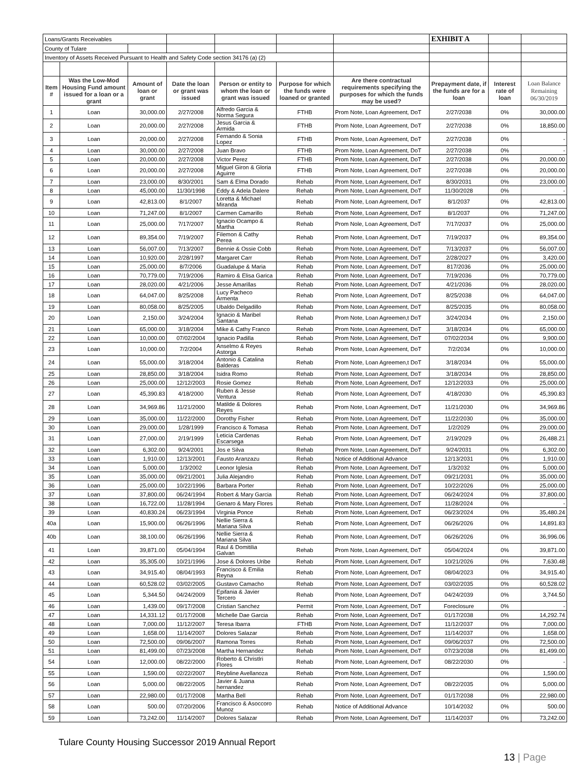| Loans/Grants Receivables | | | | | | | EXHIBIT A | | |
| County of Tulare | | | | | | | | | |
| Inventory of Assets Received Pursuant to Health and Safety Code section 34176 (a) (2) | | | | | | | | | |
| Item # | Was the Low-Mod Housing Fund amount issued for a loan or a grant | Amount of loan or grant | Date the loan or grant was issued | Person or entity to whom the loan or grant was issued | Purpose for which the funds were loaned or granted | Are there contractual requirements specifying the purposes for which the funds may be used? | Prepayment date, if the funds are for a loan | Interest rate of loan | Loan Balance Remaining 06/30/2019 |
| 1 | Loan | 30,000.00 | 2/27/2008 | Alfredo Garcia & Norma Segura | FTHB | Prom Note, Loan Agreement, DoT | 2/27/2038 | 0% | 30,000.00 |
| 2 | Loan | 20,000.00 | 2/27/2008 | Jesus Garcia & Armida | FTHB | Prom Note, Loan Agreement, DoT | 2/27/2038 | 0% | 18,850.00 |
| 3 | Loan | 20,000.00 | 2/27/2008 | Fernando & Sonia Lopez | FTHB | Prom Note, Loan Agreement, DoT | 2/27/2038 | 0% | - |
| 4 | Loan | 30,000.00 | 2/27/2008 | Juan Bravo | FTHB | Prom Note, Loan Agreement, DoT | 2/27/2038 | 0% | - |
| 5 | Loan | 20,000.00 | 2/27/2008 | Victor Perez | FTHB | Prom Note, Loan Agreement, DoT | 2/27/2038 | 0% | 20,000.00 |
| 6 | Loan | 20,000.00 | 2/27/2008 | Miguel Giron & Gloria Aguirre | FTHB | Prom Note, Loan Agreement, DoT | 2/27/2038 | 0% | 20,000.00 |
| 7 | Loan | 23,000.00 | 8/30/2001 | Sam & Elma Dorado | Rehab | Prom Note, Loan Agreement, DoT | 8/30/2031 | 0% | 23,000.00 |
| 8 | Loan | 45,000.00 | 11/30/1998 | Eddy & Adela Dalere | Rehab | Prom Note, Loan Agreement, DoT | 11/30/2028 | 0% | - |
| 9 | Loan | 42,813.00 | 8/1/2007 | Loretta & Michael Miranda | Rehab | Prom Note, Loan Agreement, DoT | 8/1/2037 | 0% | 42,813.00 |
| 10 | Loan | 71,247.00 | 8/1/2007 | Carmen Camarillo | Rehab | Prom Note, Loan Agreement, DoT | 8/1/2037 | 0% | 71,247.00 |
| 11 | Loan | 25,000.00 | 7/17/2007 | Ignacio Ocampo & Martha | Rehab | Prom Nole, Loan Agreement, DoT | 7/17/2037 | 0% | 25,000.00 |
| 12 | Loan | 89,354.00 | 7/19/2007 | Filemon & Cathy Perea | Rehab | Prom Note, Loan Agreement, DoT | 7/19/2037 | 0% | 89,354.00 |
| 13 | Loan | 56,007.00 | 7/13/2007 | Bennie & Ossie Cobb | Rehab | Prom Note, Loan Agreement, DoT | 7/13/2037 | 0% | 56,007.00 |
| 14 | Loan | 10,920.00 | 2/28/1997 | Margaret Carr | Rehab | Prom Note, Loan Agreement, DoT | 2/28/2027 | 0% | 3,420.00 |
| 15 | Loan | 25,000.00 | 8/7/2006 | Guadalupe & Maria | Rehab | Prom Note, Loan Agreement, DoT | 817/2036 | 0% | 25,000.00 |
| 16 | Loan | 70,779.00 | 7/19/2006 | Ramiro & Elisa Garica | Rehab | Prom Note, Loan Agreement, DoT | 7/19/2036 | 0% | 70,779.00 |
| 17 | Loan | 28,020.00 | 4/21/2006 | Jesse Amarillas | Rehab | Prom Note, Loan Agreement, DoT | 4/21/2036 | 0% | 28,020.00 |
| 18 | Loan | 64,047.00 | 8/25/2008 | Lucy Pacheco Armenta | Rehab | Prom Note, Loan Agreement, DoT | 8/25/2038 | 0% | 64,047.00 |
| 19 | Loan | 80,058.00 | 8/25/2005 | Ubaldo Delgadillo | Rehab | Prom Note, Loan Agreement, DoT | 8/25/2035 | 0% | 80,058.00 |
| 20 | Loan | 2,150.00 | 3/24/2004 | Ignacio & Maribel Santana | Rehab | Prom Note, Loan Agreemen,t DoT | 3/24/2034 | 0% | 2,150.00 |
| 21 | Loan | 65,000.00 | 3/18/2004 | Mike & Cathy Franco | Rehab | Prom Note, Loan Agreement, DoT | 3/18/2034 | 0% | 65,000.00 |
| 22 | Loan | 10,000.00 | 07/02/2004 | Ignacio Padilla | Rehab | Prom Note, Loan Agreement, DoT | 07/02/2034 | 0% | 9,900.00 |
| 23 | Loan | 10,000.00 | 7/2/2004 | Anselmo & Reyes Astorga | Rehab | Prom Note, Loan Agreement, DoT | 7/2/2034 | 0% | 10,000.00 |
| 24 | Loan | 55,000.00 | 3/18/2004 | Antonio & Catalina Balderas | Rehab | Prom Note, Loan Agreemen,t DoT | 3/18/2034 | 0% | 55,000.00 |
| 25 | Loan | 28,850.00 | 3/18/2004 | Isidra Romo | Rehab | Prom Note, Loan Agreement, DoT | 3/18/2034 | 0% | 28,850.00 |
| 26 | Loan | 25,000.00 | 12/12/2003 | Rosie Gomez | Rehab | Prom Note, Loan Agreement, DoT | 12/12/2033 | 0% | 25,000.00 |
| 27 | Loan | 45,390.83 | 4/18/2000 | Ruben & Jesse Ventura | Rehab | Prom Note, Loan Agreement, DoT | 4/18/2030 | 0% | 45,390.83 |
| 28 | Loan | 34,969.86 | 11/21/2000 | Matilde & Dolores Reyes | Rehab | Prom Note, Loan Agreement, DoT | 11/21/2030 | 0% | 34,969.86 |
| 29 | Loan | 35,000.00 | 11/22/2000 | Dorothy Fisher | Rehab | Prom Note, Loan Agreement, DoT | 11/22/2030 | 0% | 35,000.00 |
| 30 | Loan | 29,000.00 | 1/28/1999 | Francisco & Tomasa | Rehab | Prom Note, Loan Agreement, DoT | 1/2/2029 | 0% | 29,000.00 |
| 31 | Loan | 27,000.00 | 2/19/1999 | Leticia Cardenas Escarsega | Rehab | Prom Note, Loan Agreement, DoT | 2/19/2029 | 0% | 26,488.21 |
| 32 | Loan | 6,302.00 | 9/24/2001 | Jos e Silva | Rehab | Prom Note, Loan Agreement, DoT | 9/24/2031 | 0% | 6,302.00 |
| 33 | Loan | 1,910.00 | 12/13/2001 | Fausto Aranzazu | Rehab | Notice of Additional Advance | 12/13/2031 | 0% | 1,910.00 |
| 34 | Loan | 5,000.00 | 1/3/2002 | Leonor Iglesia | Rehab | Prom Note, Loan Agreement, DoT | 1/3/2032 | 0% | 5,000.00 |
| 35 | Loan | 35,000.00 | 09/21/2001 | Julia Alejandro | Rehab | Prom Note, Loan Agreement, DoT | 09/21/2031 | 0% | 35,000.00 |
| 36 | Loan | 25,000.00 | 10/22/1996 | Barbara Porter | Rehab | Prom Note, Loan Agreement, DoT | 10/22/2026 | 0% | 25,000.00 |
| 37 | Loan | 37,800.00 | 06/24/1994 | Robert & Mary Garcia | Rehab | Prom Note, Loan Agreement, DoT | 06/24/2024 | 0% | 37,800.00 |
| 38 | Loan | 16,722.00 | 11/28/1994 | Genaro & Mary Flores | Rehab | Prom Note, Loan Agreement, DoT | 11/28/2024 | 0% | - |
| 39 | Loan | 40,830.24 | 06/23/1994 | Virginia Ponce | Rehab | Prom Note, Loan Agreement, DoT | 06/23/2024 | 0% | 35,480.24 |
| 40a | Loan | 15,900.00 | 06/26/1996 | Nellie Sierra & Mariana Silva | Rehab | Prom Note, Loan Agreement, DoT | 06/26/2026 | 0% | 14,891.83 |
| 40b | Loan | 38,100.00 | 06/26/1996 | Nellie Sierra & Mariana Silva | Rehab | Prom Note, Loan Agreement, DoT | 06/26/2026 | 0% | 36,996.06 |
| 41 | Loan | 39,871.00 | 05/04/1994 | Raul & Domitilia Galvan | Rehab | Prom Note, Loan Agreement, DoT | 05/04/2024 | 0% | 39,871.00 |
| 42 | Loan | 35,305.00 | 10/21/1996 | Jose & Dolores Uribe | Rehab | Prom Note, Loan Agreement, DoT | 10/21/2026 | 0% | 7,630.48 |
| 43 | Loan | 34,915.40 | 08/04/1993 | Francisco & Emilia Reyna | Rehab | Prom Note, Loan Agreement, DoT | 08/04/2023 | 0% | 34,915.40 |
| 44 | Loan | 60,528.02 | 03/02/2005 | Gustavo Camacho | Rehab | Prom Note, Loan Agreement, DoT | 03/02/2035 | 0% | 60,528.02 |
| 45 | Loan | 5,344.50 | 04/24/2009 | Epifania & Javier Tercero | Rehab | Prom Note, Loan Agreement, DoT | 04/24/2039 | 0% | 3,744.50 |
| 46 | Loan | 1,439.00 | 09/17/2008 | Cristian Sanchez | Permit | Prom Note, Loan Agreement, DoT | Foreclosure | 0% | - |
| 47 | Loan | 14,331.12 | 01/17/2008 | Michelle Dae Garcia | Rehab | Prom Note, Loan Agreement, DoT | 01/17/2038 | 0% | 14,292.74 |
| 48 | Loan | 7,000.00 | 11/12/2007 | Teresa Ibarra | FTHB | Prom Note, Loan Agreement, DoT | 11/12/2037 | 0% | 7,000.00 |
| 49 | Loan | 1,658.00 | 11/14/2007 | Dolores Salazar | Rehab | Prom Note, Loan Agreement, DoT | 11/14/2037 | 0% | 1,658.00 |
| 50 | Loan | 72,500.00 | 09/06/2007 | Ramona Torres | Rehab | Prom Note, Loan Agreement, DoT | 09/06/2037 | 0% | 72,500.00 |
| 51 | Loan | 81,499.00 | 07/23/2008 | Martha Hernandez | Rehab | Prom Note, Loan Agreement, DoT | 07/23/2038 | 0% | 81,499.00 |
| 54 | Loan | 12,000.00 | 08/22/2000 | Roberto & Christlri Flores | Rehab | Prom Note, Loan Agreement, DoT | 08/22/2030 | 0% | - |
| 55 | Loan | 1,590.00 | 02/22/2007 | Reybline Avellanoza | Rehab | Prom Note, Loan Agreement, DoT | | 0% | 1,590.00 |
| 56 | Loan | 5,000.00 | 08/22/2005 | Javier & Juana hernandez | Rehab | Prom Note, Loan Agreement, DoT | 08/22/2035 | 0% | 5,000.00 |
| 57 | Loan | 22,980.00 | 01/17/2008 | Martha Bell | Rehab | Prom Note, Loan Agreement, DoT | 01/17/2038 | 0% | 22,980.00 |
| 58 | Loan | 500.00 | 07/20/2006 | Francisco & Asoccoro Munoz | Rehab | Notice of Additional Advance | 10/14/2032 | 0% | 500.00 |
| 59 | Loan | 73,242.00 | 11/14/2007 | Dolores Salazar | Rehab | Prom Note, Loan Agreement, DoT | 11/14/2037 | 0% | 73,242.00 |
Tulare County Housing Successor 2019 Annual Report
13 | Page